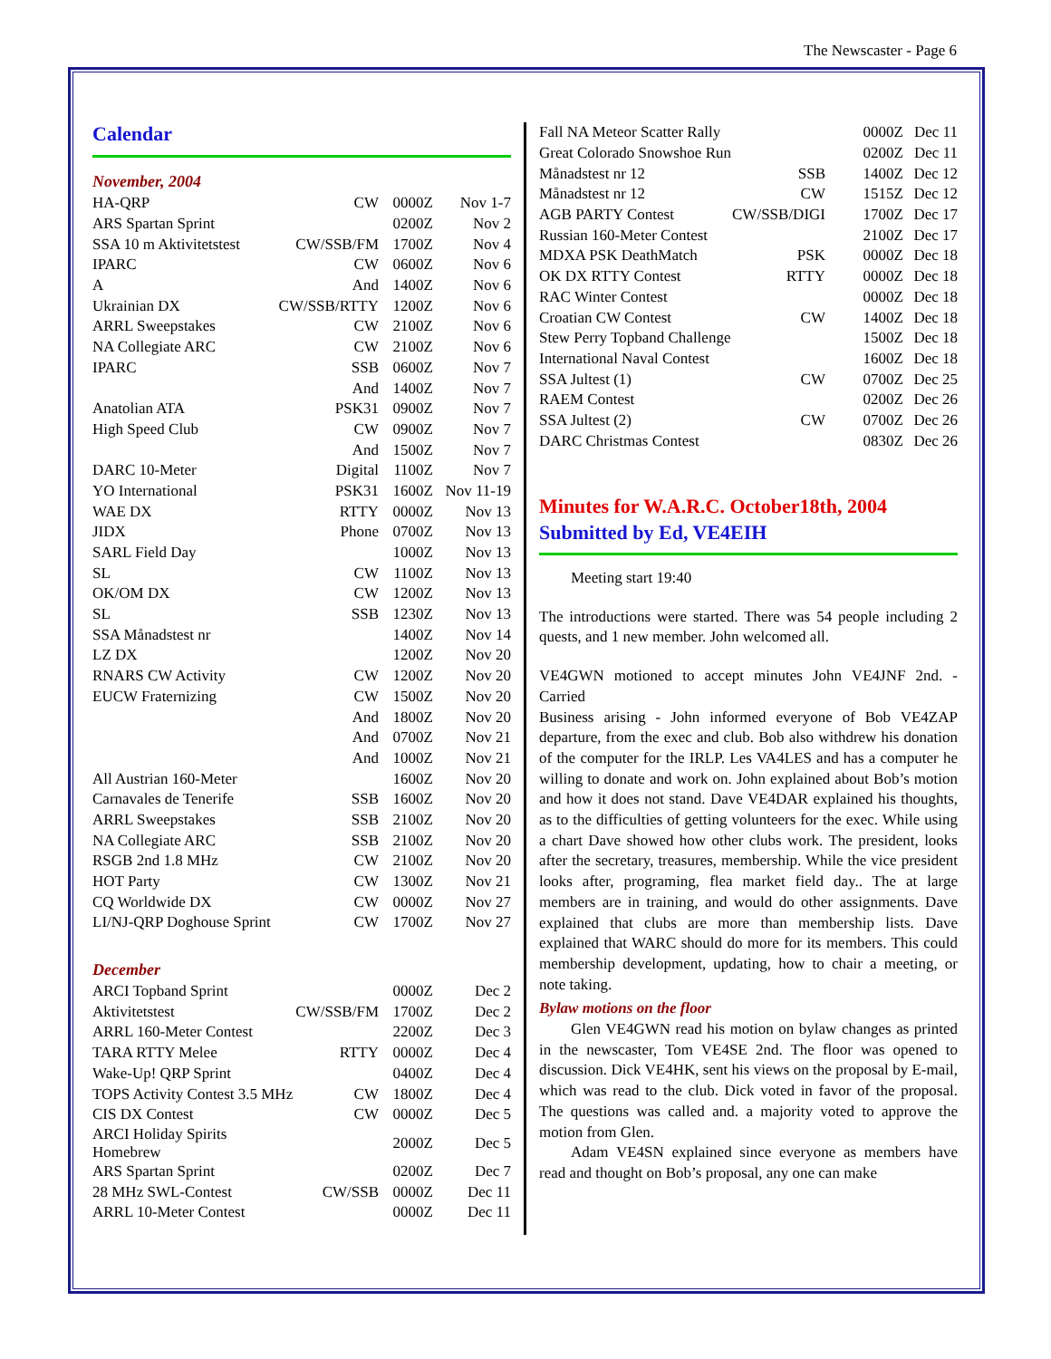The Newscaster - Page 6
Calendar
November, 2004
| HA-QRP | CW | 0000Z | Nov 1-7 |
| ARS Spartan Sprint | | 0200Z | Nov 2 |
| SSA 10 m Aktivitetstest | CW/SSB/FM | 1700Z | Nov 4 |
| IPARC | CW | 0600Z | Nov 6 |
| A | And | 1400Z | Nov 6 |
| Ukrainian DX | CW/SSB/RTTY | 1200Z | Nov 6 |
| ARRL Sweepstakes | CW | 2100Z | Nov 6 |
| NA Collegiate ARC | CW | 2100Z | Nov 6 |
| IPARC | SSB | 0600Z | Nov 7 |
| | And | 1400Z | Nov 7 |
| Anatolian ATA | PSK31 | 0900Z | Nov 7 |
| High Speed Club | CW | 0900Z | Nov 7 |
| | And | 1500Z | Nov 7 |
| DARC 10-Meter | Digital | 1100Z | Nov 7 |
| YO International | PSK31 | 1600Z | Nov 11-19 |
| WAE DX | RTTY | 0000Z | Nov 13 |
| JIDX | Phone | 0700Z | Nov 13 |
| SARL Field Day | | 1000Z | Nov 13 |
| SL | CW | 1100Z | Nov 13 |
| OK/OM DX | CW | 1200Z | Nov 13 |
| SL | SSB | 1230Z | Nov 13 |
| SSA Månadstest nr | | 1400Z | Nov 14 |
| LZ DX | | 1200Z | Nov 20 |
| RNARS CW Activity | CW | 1200Z | Nov 20 |
| EUCW Fraternizing | CW | 1500Z | Nov 20 |
| | And | 1800Z | Nov 20 |
| | And | 0700Z | Nov 21 |
| | And | 1000Z | Nov 21 |
| All Austrian 160-Meter | | 1600Z | Nov 20 |
| Carnavales de Tenerife | SSB | 1600Z | Nov 20 |
| ARRL Sweepstakes | SSB | 2100Z | Nov 20 |
| NA Collegiate ARC | SSB | 2100Z | Nov 20 |
| RSGB 2nd 1.8 MHz | CW | 2100Z | Nov 20 |
| HOT Party | CW | 1300Z | Nov 21 |
| CQ Worldwide DX | CW | 0000Z | Nov 27 |
| LI/NJ-QRP Doghouse Sprint | CW | 1700Z | Nov 27 |
December
| ARCI Topband Sprint | | 0000Z | Dec 2 |
| Aktivitetstest | CW/SSB/FM | 1700Z | Dec 2 |
| ARRL 160-Meter Contest | | 2200Z | Dec 3 |
| TARA RTTY Melee | RTTY | 0000Z | Dec 4 |
| Wake-Up! QRP Sprint | | 0400Z | Dec 4 |
| TOPS Activity Contest 3.5 MHz | CW | 1800Z | Dec 4 |
| CIS DX Contest | CW | 0000Z | Dec 5 |
| ARCI Holiday Spirits Homebrew | | 2000Z | Dec 5 |
| ARS Spartan Sprint | | 0200Z | Dec 7 |
| 28 MHz SWL-Contest | CW/SSB | 0000Z | Dec 11 |
| ARRL 10-Meter Contest | | 0000Z | Dec 11 |
| Fall NA Meteor Scatter Rally | | 0000Z | Dec 11 |
| Great Colorado Snowshoe Run | | 0200Z | Dec 11 |
| Månadstest nr 12 | SSB | 1400Z | Dec 12 |
| Månadstest nr 12 | CW | 1515Z | Dec 12 |
| AGB PARTY Contest | CW/SSB/DIGI | 1700Z | Dec 17 |
| Russian 160-Meter Contest | | 2100Z | Dec 17 |
| MDXA PSK DeathMatch | PSK | 0000Z | Dec 18 |
| OK DX RTTY Contest | RTTY | 0000Z | Dec 18 |
| RAC Winter Contest | | 0000Z | Dec 18 |
| Croatian CW Contest | CW | 1400Z | Dec 18 |
| Stew Perry Topband Challenge | | 1500Z | Dec 18 |
| International Naval Contest | | 1600Z | Dec 18 |
| SSA Jultest (1) | CW | 0700Z | Dec 25 |
| RAEM Contest | | 0200Z | Dec 26 |
| SSA Jultest (2) | CW | 0700Z | Dec 26 |
| DARC Christmas Contest | | 0830Z | Dec 26 |
Minutes for W.A.R.C. October18th, 2004
Submitted by Ed, VE4EIH
Meeting start 19:40
The introductions were started. There was 54 people including 2 quests, and 1 new member. John welcomed all.
VE4GWN motioned to accept minutes John VE4JNF 2nd. - Carried
Business arising - John informed everyone of Bob VE4ZAP departure, from the exec and club. Bob also withdrew his donation of the computer for the IRLP. Les VA4LES and has a computer he willing to donate and work on. John explained about Bob’s motion and how it does not stand. Dave VE4DAR explained his thoughts, as to the difficulties of getting volunteers for the exec. While using a chart Dave showed how other clubs work. The president, looks after the secretary, treasures, membership. While the vice president looks after, programing, flea market field day.. The at large members are in training, and would do other assignments. Dave explained that clubs are more than membership lists. Dave explained that WARC should do more for its members. This could membership development, updating, how to chair a meeting, or note taking.
Bylaw motions on the floor
Glen VE4GWN read his motion on bylaw changes as printed in the newscaster, Tom VE4SE 2nd. The floor was opened to discussion. Dick VE4HK, sent his views on the proposal by E-mail, which was read to the club. Dick voted in favor of the proposal. The questions was called and. a majority voted to approve the motion from Glen.
Adam VE4SN explained since everyone as members have read and thought on Bob’s proposal, any one can make